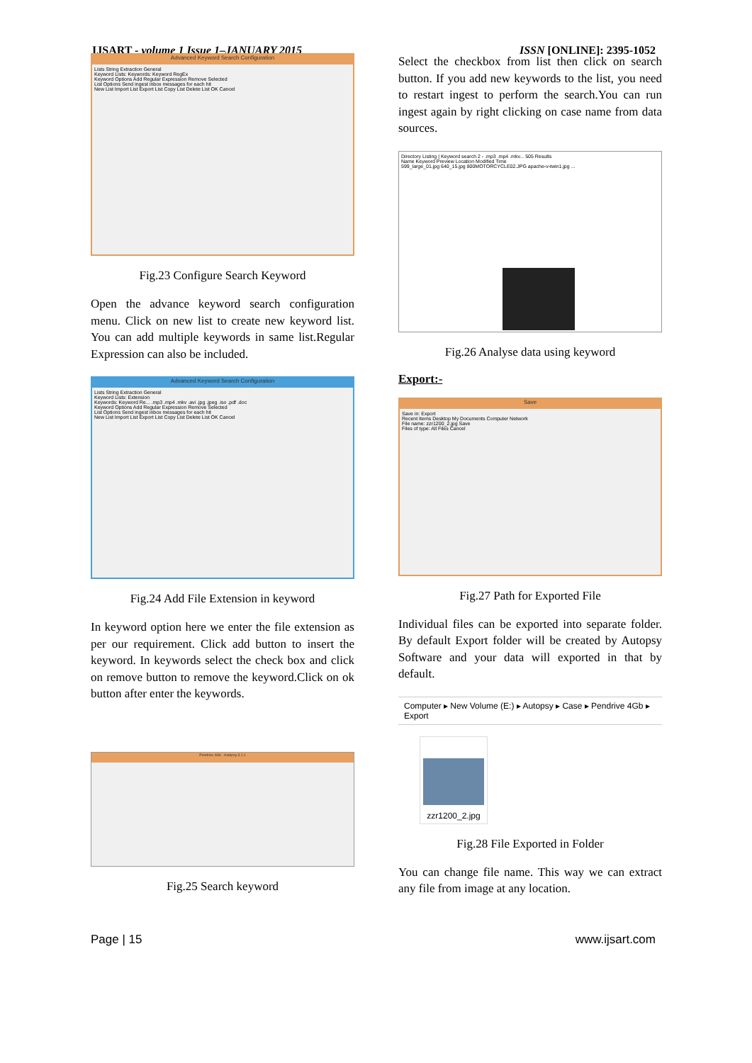IJSART - volume 1 Issue 1–JANUARY 2015 ISSN [ONLINE]: 2395-1052
Advanced Keyword Search Configuration
Lists String Extraction General
Keyword Lists: Keywords: Keyword RegEx
Keyword Options Add Regular Expression Remove Selected
List Options Send ingest inbox messages for each hit
New List Import List Export List Copy List Delete List OK Cancel
Fig.23 Configure Search Keyword
Open the advance keyword search configuration menu. Click on new list to create new keyword list. You can add multiple keywords in same list.Regular Expression can also be included.
Advanced Keyword Search Configuration
Lists String Extraction General
Keyword Lists: Extension
Keywords: Keyword Re... .mp3 .mp4 .mkv .avi .jpg .jpeg .iso .pdf .doc
Keyword Options Add Regular Expression Remove Selected
List Options Send ingest inbox messages for each hit
New List Import List Export List Copy List Delete List OK Cancel
Fig.24 Add File Extension in keyword
In keyword option here we enter the file extension as per our requirement. Click add button to insert the keyword. In keywords select the check box and click on remove button to remove the keyword.Click on ok button after enter the keywords.
Pendrive 4Gb - Autopsy 3.1.1
Fig.25 Search keyword
Select the checkbox from list then click on search button. If you add new keywords to the list, you need to restart ingest to perform the search.You can run ingest again by right clicking on case name from data sources.
Directory Listing | Keyword search 2 - .mp3 .mp4 .mkv... 505 Results
Name Keyword Preview Location Modified Time
599_large_01.jpg 640_15.jpg 800MOTORCYCLE02.JPG apache-v-twin1.jpg ...
Fig.26 Analyse data using keyword
Export:-
Save
Save in: Export
Recent Items Desktop My Documents Computer Network
File name: zzr1200_2.jpg Save
Files of type: All Files Cancel
Fig.27 Path for Exported File
Individual files can be exported into separate folder. By default Export folder will be created by Autopsy Software and your data will exported in that by default.
Computer ▸ New Volume (E:) ▸ Autopsy ▸ Case ▸ Pendrive 4Gb ▸ Export
zzr1200_2.jpg
Fig.28 File Exported in Folder
You can change file name. This way we can extract any file from image at any location.
Page | 15 www.ijsart.com